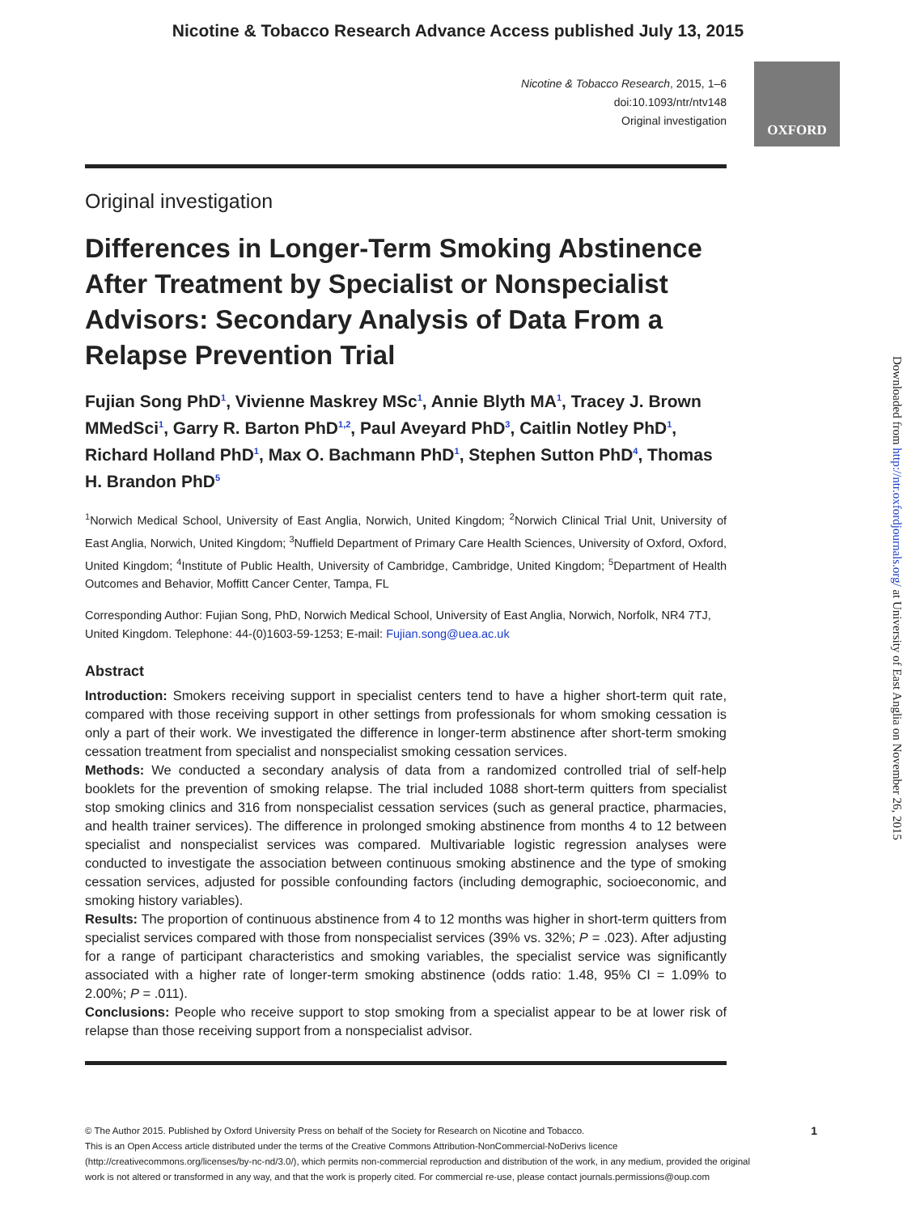Nicotine & Tobacco Research Advance Access published July 13, 2015
Nicotine & Tobacco Research, 2015, 1–6
doi:10.1093/ntr/ntv148
Original investigation
OXFORD
Original investigation
Differences in Longer-Term Smoking Abstinence After Treatment by Specialist or Nonspecialist Advisors: Secondary Analysis of Data From a Relapse Prevention Trial
Fujian Song PhD<sup>1</sup>, Vivienne Maskrey MSc<sup>1</sup>, Annie Blyth MA<sup>1</sup>, Tracey J. Brown MMedSci<sup>1</sup>, Garry R. Barton PhD<sup>1,2</sup>, Paul Aveyard PhD<sup>3</sup>, Caitlin Notley PhD<sup>1</sup>, Richard Holland PhD<sup>1</sup>, Max O. Bachmann PhD<sup>1</sup>, Stephen Sutton PhD<sup>4</sup>, Thomas H. Brandon PhD<sup>5</sup>
<sup>1</sup> Norwich Medical School, University of East Anglia, Norwich, United Kingdom; <sup>2</sup>Norwich Clinical Trial Unit, University of East Anglia, Norwich, United Kingdom; <sup>3</sup>Nuffield Department of Primary Care Health Sciences, University of Oxford, Oxford, United Kingdom; <sup>4</sup>Institute of Public Health, University of Cambridge, Cambridge, United Kingdom; <sup>5</sup>Department of Health Outcomes and Behavior, Moffitt Cancer Center, Tampa, FL
Corresponding Author: Fujian Song, PhD, Norwich Medical School, University of East Anglia, Norwich, Norfolk, NR4 7TJ, United Kingdom. Telephone: 44-(0)1603-59-1253; E-mail: Fujian.song@uea.ac.uk
Abstract
Introduction: Smokers receiving support in specialist centers tend to have a higher short-term quit rate, compared with those receiving support in other settings from professionals for whom smoking cessation is only a part of their work. We investigated the difference in longer-term abstinence after short-term smoking cessation treatment from specialist and nonspecialist smoking cessation services.
Methods: We conducted a secondary analysis of data from a randomized controlled trial of self-help booklets for the prevention of smoking relapse. The trial included 1088 short-term quitters from specialist stop smoking clinics and 316 from nonspecialist cessation services (such as general practice, pharmacies, and health trainer services). The difference in prolonged smoking abstinence from months 4 to 12 between specialist and nonspecialist services was compared. Multivariable logistic regression analyses were conducted to investigate the association between continuous smoking abstinence and the type of smoking cessation services, adjusted for possible confounding factors (including demographic, socioeconomic, and smoking history variables).
Results: The proportion of continuous abstinence from 4 to 12 months was higher in short-term quitters from specialist services compared with those from nonspecialist services (39% vs. 32%; P = .023). After adjusting for a range of participant characteristics and smoking variables, the specialist service was significantly associated with a higher rate of longer-term smoking abstinence (odds ratio: 1.48, 95% CI = 1.09% to 2.00%; P = .011).
Conclusions: People who receive support to stop smoking from a specialist appear to be at lower risk of relapse than those receiving support from a nonspecialist advisor.
© The Author 2015. Published by Oxford University Press on behalf of the Society for Research on Nicotine and Tobacco. 1
This is an Open Access article distributed under the terms of the Creative Commons Attribution-NonCommercial-NoDerivs licence (http://creativecommons.org/licenses/by-nc-nd/3.0/), which permits non-commercial reproduction and distribution of the work, in any medium, provided the original work is not altered or transformed in any way, and that the work is properly cited. For commercial re-use, please contact journals.permissions@oup.com
Downloaded from http://ntr.oxfordjournals.org/ at University of East Anglia on November 26, 2015